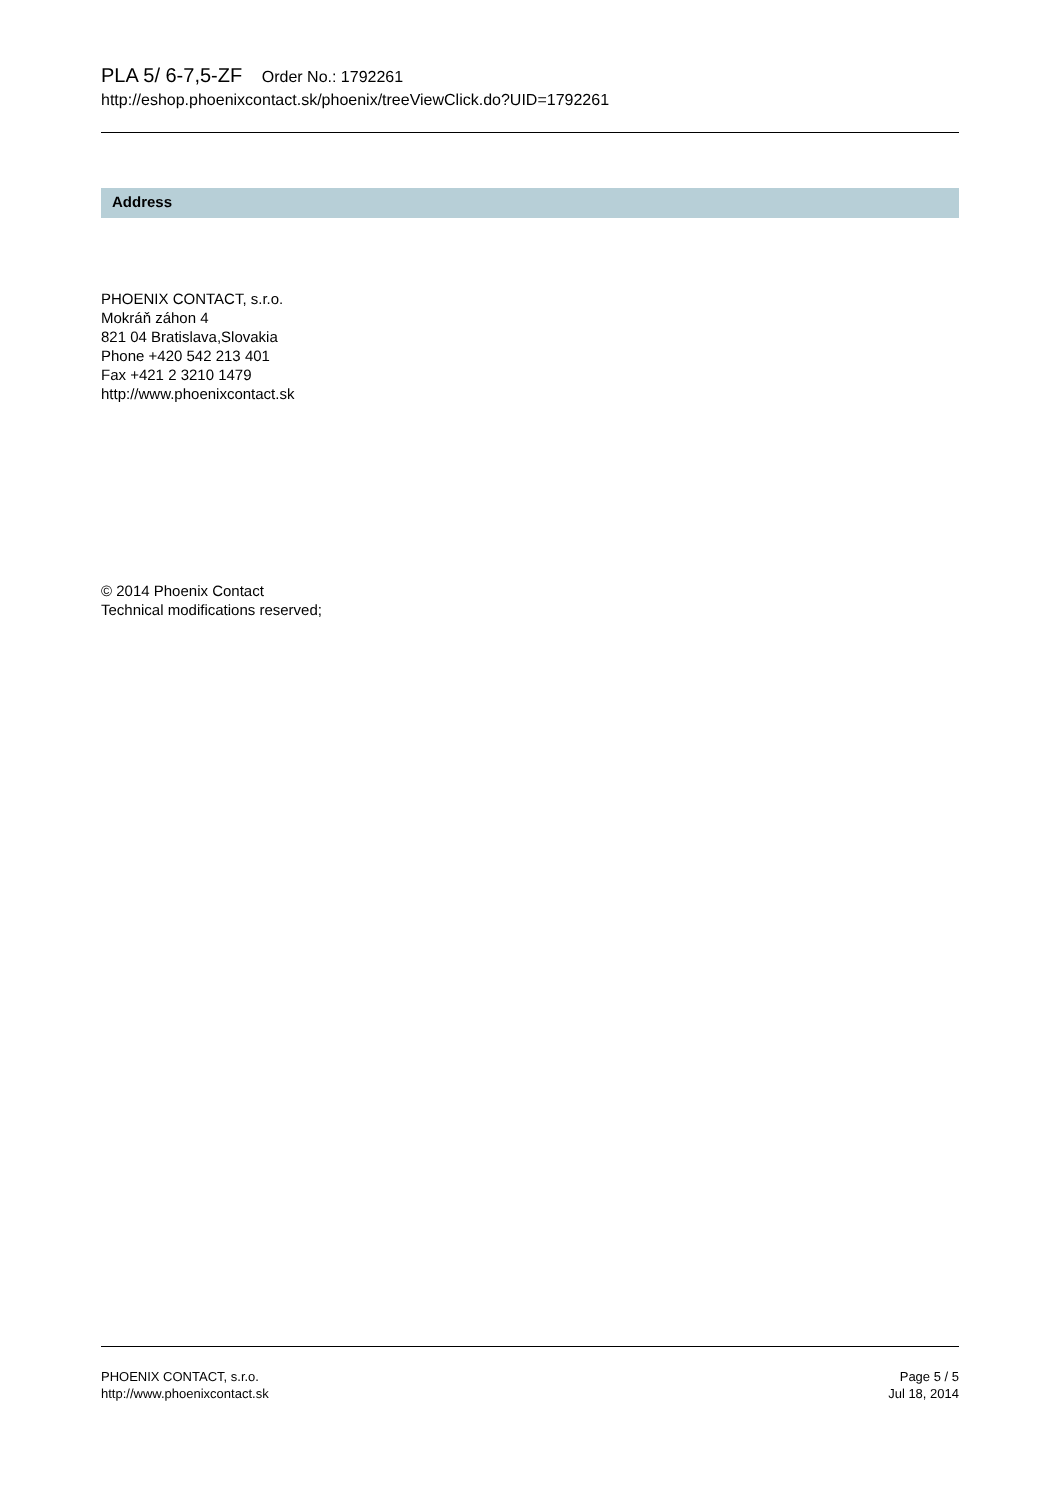PLA 5/ 6-7,5-ZF Order No.: 1792261
http://eshop.phoenixcontact.sk/phoenix/treeViewClick.do?UID=1792261
Address
PHOENIX CONTACT, s.r.o.
Mokráň záhon 4
821 04 Bratislava,Slovakia
Phone +420 542 213 401
Fax +421 2 3210 1479
http://www.phoenixcontact.sk
© 2014 Phoenix Contact
Technical modifications reserved;
PHOENIX CONTACT, s.r.o.
http://www.phoenixcontact.sk
Page 5 / 5
Jul 18, 2014